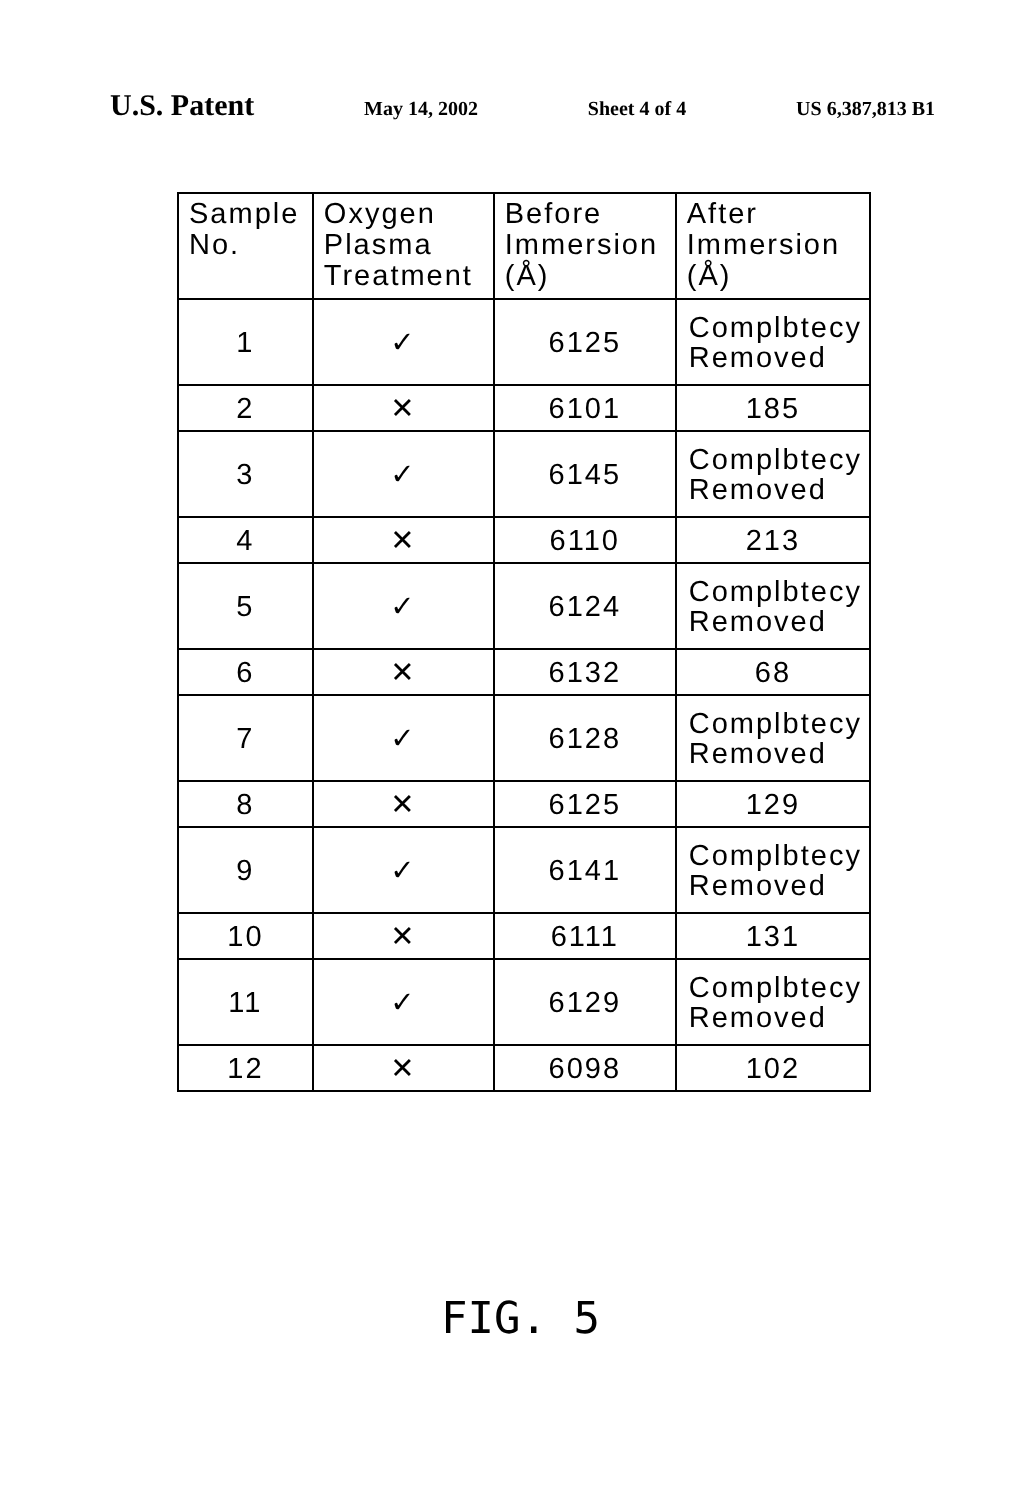U.S. Patent May 14, 2002 Sheet 4 of 4 US 6,387,813 B1
| Sample No. | Oxygen Plasma Treatment | Before Immersion (Å) | After Immersion (Å) |
| --- | --- | --- | --- |
| 1 | ✓ | 6125 | Complbtecy Removed |
| 2 | ✕ | 6101 | 185 |
| 3 | ✓ | 6145 | Complbtecy Removed |
| 4 | ✕ | 6110 | 213 |
| 5 | ✓ | 6124 | Complbtecy Removed |
| 6 | ✕ | 6132 | 68 |
| 7 | ✓ | 6128 | Complbtecy Removed |
| 8 | ✕ | 6125 | 129 |
| 9 | ✓ | 6141 | Complbtecy Removed |
| 10 | ✕ | 6111 | 131 |
| 11 | ✓ | 6129 | Complbtecy Removed |
| 12 | ✕ | 6098 | 102 |
FIG. 5